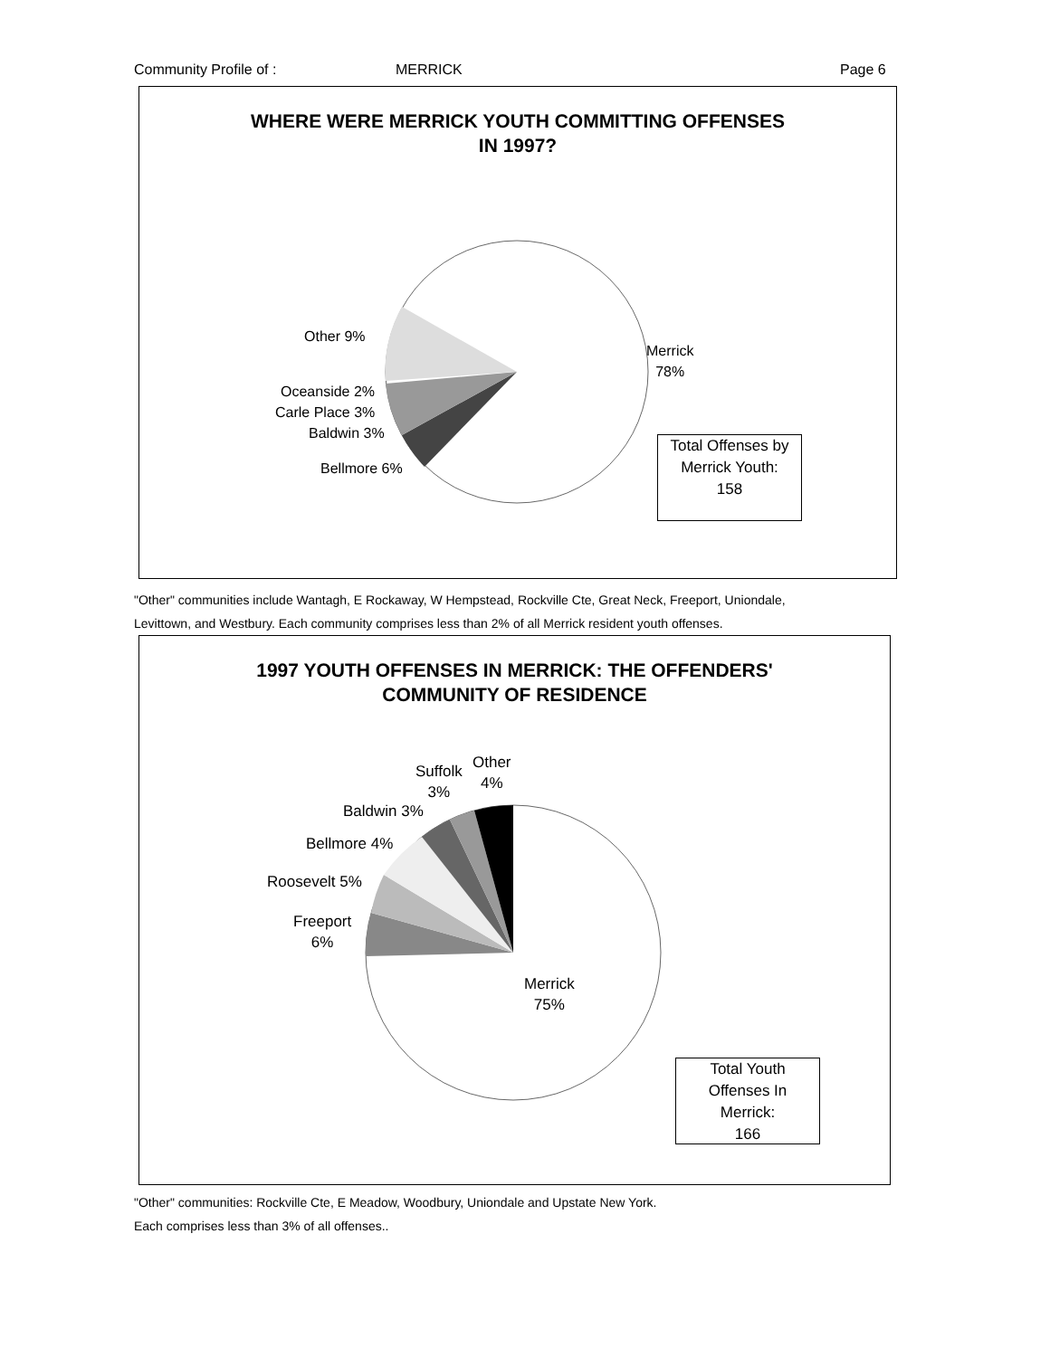Community Profile of : MERRICK Page 6
WHERE WERE MERRICK YOUTH COMMITTING OFFENSES
IN 1997?
Other 9%
Merrick
78%
Oceanside 2%
Carle Place 3%
Baldwin 3%
Bellmore 6%
Total Offenses by
Merrick Youth:
158
"Other" communities include Wantagh, E Rockaway, W Hempstead, Rockville Cte, Great Neck, Freeport, Uniondale,
Levittown, and Westbury. Each community comprises less than 2% of all Merrick resident youth offenses.
1997 YOUTH OFFENSES IN MERRICK: THE OFFENDERS'
COMMUNITY OF RESIDENCE
Suffolk
3%
Other
4%
Baldwin 3%
Bellmore 4%
Roosevelt 5%
Freeport
6%
Merrick
75%
Total Youth
Offenses In
Merrick:
166
"Other" communities: Rockville Cte, E Meadow, Woodbury, Uniondale and Upstate New York.
Each comprises less than 3% of all offenses..